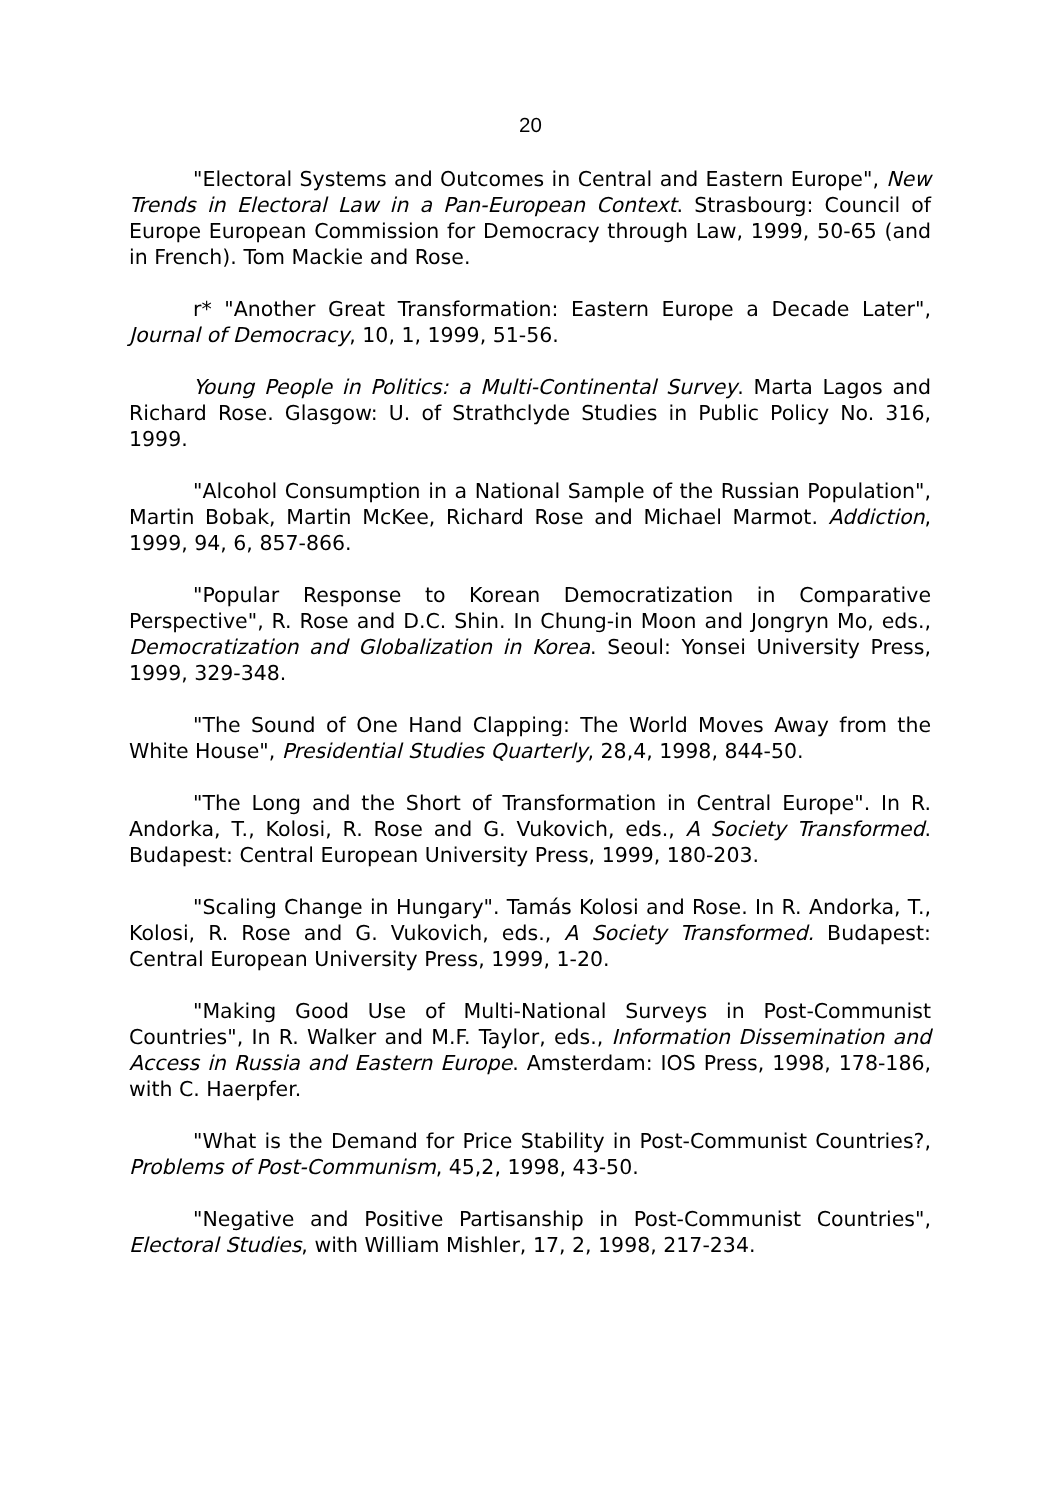20
"Electoral Systems and Outcomes in Central and Eastern Europe", New Trends in Electoral Law in a Pan-European Context. Strasbourg: Council of Europe European Commission for Democracy through Law, 1999, 50-65 (and in French). Tom Mackie and Rose.
r* "Another Great Transformation: Eastern Europe a Decade Later", Journal of Democracy, 10, 1, 1999, 51-56.
Young People in Politics: a Multi-Continental Survey. Marta Lagos and Richard Rose. Glasgow: U. of Strathclyde Studies in Public Policy No. 316, 1999.
"Alcohol Consumption in a National Sample of the Russian Population", Martin Bobak, Martin McKee, Richard Rose and Michael Marmot. Addiction, 1999, 94, 6, 857-866.
"Popular Response to Korean Democratization in Comparative Perspective", R. Rose and D.C. Shin. In Chung-in Moon and Jongryn Mo, eds., Democratization and Globalization in Korea. Seoul: Yonsei University Press, 1999, 329-348.
"The Sound of One Hand Clapping: The World Moves Away from the White House", Presidential Studies Quarterly, 28,4, 1998, 844-50.
"The Long and the Short of Transformation in Central Europe". In R. Andorka, T., Kolosi, R. Rose and G. Vukovich, eds., A Society Transformed. Budapest: Central European University Press, 1999, 180-203.
"Scaling Change in Hungary". Tamás Kolosi and Rose. In R. Andorka, T., Kolosi, R. Rose and G. Vukovich, eds., A Society Transformed. Budapest: Central European University Press, 1999, 1-20.
"Making Good Use of Multi-National Surveys in Post-Communist Countries", In R. Walker and M.F. Taylor, eds., Information Dissemination and Access in Russia and Eastern Europe. Amsterdam: IOS Press, 1998, 178-186, with C. Haerpfer.
"What is the Demand for Price Stability in Post-Communist Countries?, Problems of Post-Communism, 45,2, 1998, 43-50.
"Negative and Positive Partisanship in Post-Communist Countries", Electoral Studies, with William Mishler, 17, 2, 1998, 217-234.